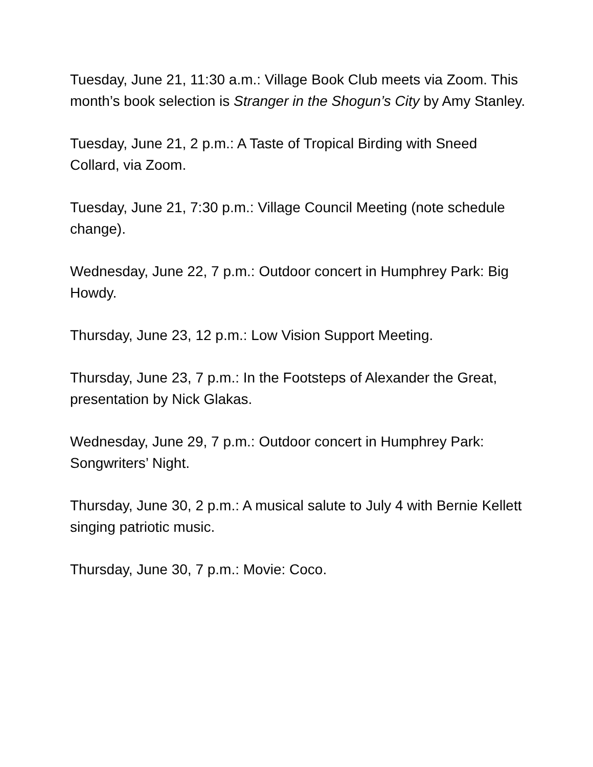Tuesday, June 21, 11:30 a.m.: Village Book Club meets via Zoom. This month’s book selection is Stranger in the Shogun’s City by Amy Stanley.
Tuesday, June 21, 2 p.m.: A Taste of Tropical Birding with Sneed Collard, via Zoom.
Tuesday, June 21, 7:30 p.m.: Village Council Meeting (note schedule change).
Wednesday, June 22, 7 p.m.: Outdoor concert in Humphrey Park: Big Howdy.
Thursday, June 23, 12 p.m.: Low Vision Support Meeting.
Thursday, June 23, 7 p.m.: In the Footsteps of Alexander the Great, presentation by Nick Glakas.
Wednesday, June 29, 7 p.m.: Outdoor concert in Humphrey Park: Songwriters’ Night.
Thursday, June 30, 2 p.m.: A musical salute to July 4 with Bernie Kellett singing patriotic music.
Thursday, June 30, 7 p.m.: Movie: Coco.